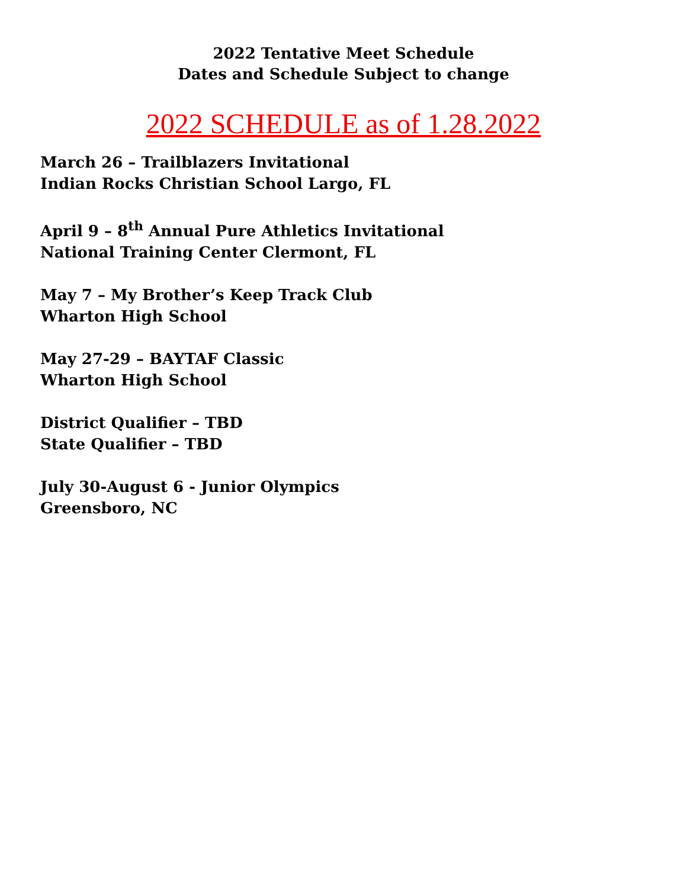2022 Tentative Meet Schedule
Dates and Schedule Subject to change
2022 SCHEDULE as of 1.28.2022
March 26 – Trailblazers Invitational
Indian Rocks Christian School Largo, FL
April 9 – 8<sup>th</sup> Annual Pure Athletics Invitational
National Training Center Clermont, FL
May 7 – My Brother’s Keep Track Club
Wharton High School
May 27-29 – BAYTAF Classic
Wharton High School
District Qualifier – TBD
State Qualifier – TBD
July 30-August 6 - Junior Olympics
Greensboro, NC